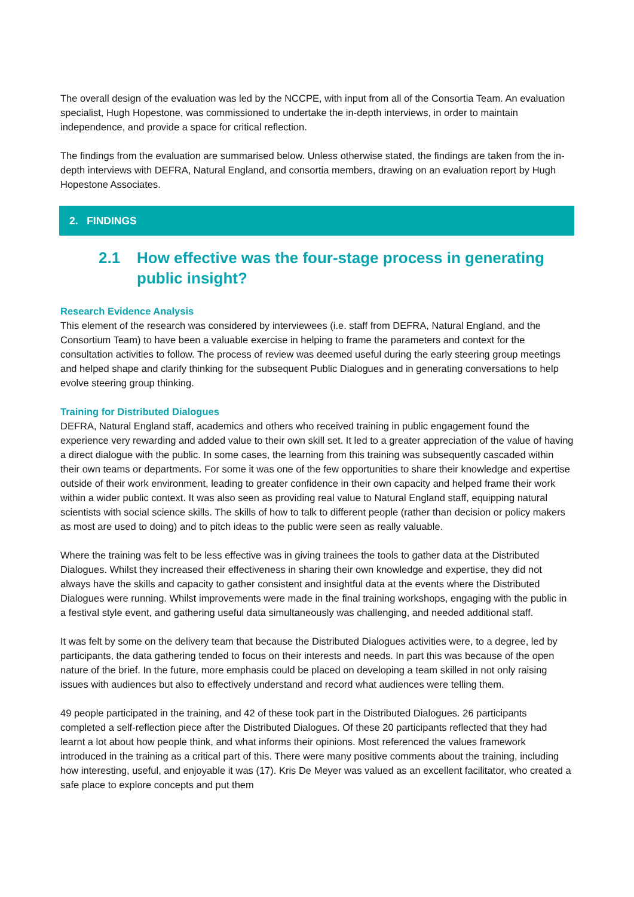The overall design of the evaluation was led by the NCCPE, with input from all of the Consortia Team. An evaluation specialist, Hugh Hopestone, was commissioned to undertake the in-depth interviews, in order to maintain independence, and provide a space for critical reflection.
The findings from the evaluation are summarised below. Unless otherwise stated, the findings are taken from the in-depth interviews with DEFRA, Natural England, and consortia members, drawing on an evaluation report by Hugh Hopestone Associates.
2. FINDINGS
2.1 How effective was the four-stage process in generating public insight?
Research Evidence Analysis
This element of the research was considered by interviewees (i.e. staff from DEFRA, Natural England, and the Consortium Team) to have been a valuable exercise in helping to frame the parameters and context for the consultation activities to follow. The process of review was deemed useful during the early steering group meetings and helped shape and clarify thinking for the subsequent Public Dialogues and in generating conversations to help evolve steering group thinking.
Training for Distributed Dialogues
DEFRA, Natural England staff, academics and others who received training in public engagement found the experience very rewarding and added value to their own skill set. It led to a greater appreciation of the value of having a direct dialogue with the public. In some cases, the learning from this training was subsequently cascaded within their own teams or departments. For some it was one of the few opportunities to share their knowledge and expertise outside of their work environment, leading to greater confidence in their own capacity and helped frame their work within a wider public context. It was also seen as providing real value to Natural England staff, equipping natural scientists with social science skills. The skills of how to talk to different people (rather than decision or policy makers as most are used to doing) and to pitch ideas to the public were seen as really valuable.
Where the training was felt to be less effective was in giving trainees the tools to gather data at the Distributed Dialogues. Whilst they increased their effectiveness in sharing their own knowledge and expertise, they did not always have the skills and capacity to gather consistent and insightful data at the events where the Distributed Dialogues were running. Whilst improvements were made in the final training workshops, engaging with the public in a festival style event, and gathering useful data simultaneously was challenging, and needed additional staff.
It was felt by some on the delivery team that because the Distributed Dialogues activities were, to a degree, led by participants, the data gathering tended to focus on their interests and needs. In part this was because of the open nature of the brief. In the future, more emphasis could be placed on developing a team skilled in not only raising issues with audiences but also to effectively understand and record what audiences were telling them.
49 people participated in the training, and 42 of these took part in the Distributed Dialogues. 26 participants completed a self-reflection piece after the Distributed Dialogues. Of these 20 participants reflected that they had learnt a lot about how people think, and what informs their opinions. Most referenced the values framework introduced in the training as a critical part of this. There were many positive comments about the training, including how interesting, useful, and enjoyable it was (17). Kris De Meyer was valued as an excellent facilitator, who created a safe place to explore concepts and put them